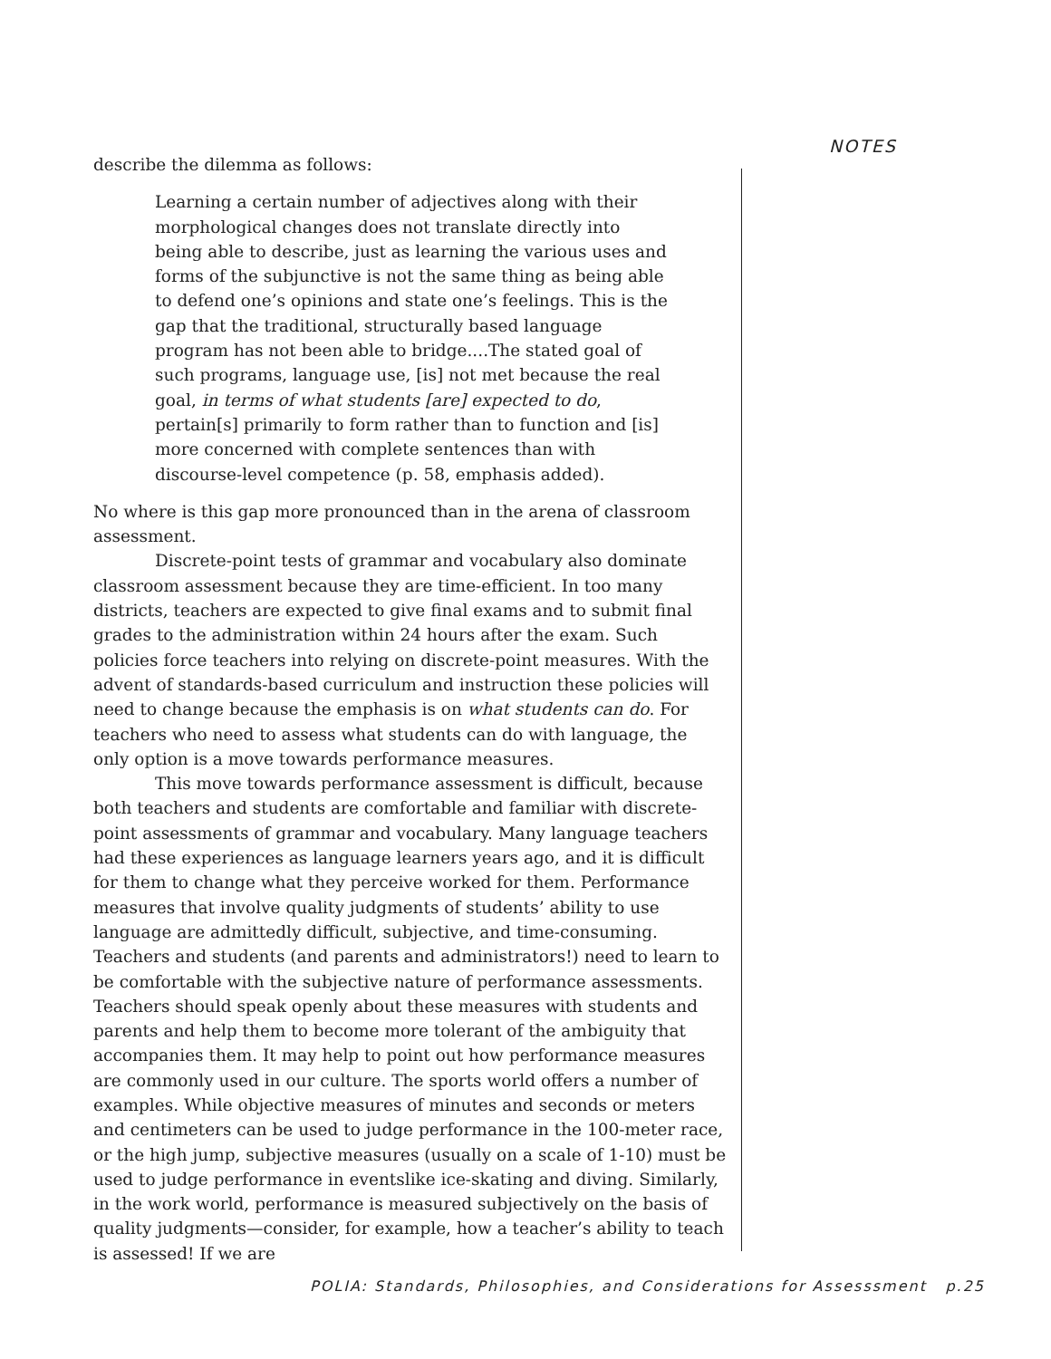NOTES
describe the dilemma as follows:
Learning a certain number of adjectives along with their morphological changes does not translate directly into being able to describe, just as learning the various uses and forms of the subjunctive is not the same thing as being able to defend one’s opinions and state one’s feelings. This is the gap that the traditional, structurally based language program has not been able to bridge....The stated goal of such programs, language use, [is] not met because the real goal, in terms of what students [are] expected to do, pertain[s] primarily to form rather than to function and [is] more concerned with complete sentences than with discourse-level competence (p. 58, emphasis added).
No where is this gap more pronounced than in the arena of classroom assessment.
Discrete-point tests of grammar and vocabulary also dominate classroom assessment because they are time-efficient. In too many districts, teachers are expected to give final exams and to submit final grades to the administration within 24 hours after the exam. Such policies force teachers into relying on discrete-point measures. With the advent of standards-based curriculum and instruction these policies will need to change because the emphasis is on what students can do. For teachers who need to assess what students can do with language, the only option is a move towards performance measures.
This move towards performance assessment is difficult, because both teachers and students are comfortable and familiar with discrete-point assessments of grammar and vocabulary. Many language teachers had these experiences as language learners years ago, and it is difficult for them to change what they perceive worked for them. Performance measures that involve quality judgments of students’ ability to use language are admittedly difficult, subjective, and time-consuming. Teachers and students (and parents and administrators!) need to learn to be comfortable with the subjective nature of performance assessments. Teachers should speak openly about these measures with students and parents and help them to become more tolerant of the ambiguity that accompanies them. It may help to point out how performance measures are commonly used in our culture. The sports world offers a number of examples. While objective measures of minutes and seconds or meters and centimeters can be used to judge performance in the 100-meter race, or the high jump, subjective measures (usually on a scale of 1-10) must be used to judge performance in eventslike ice-skating and diving. Similarly, in the work world, performance is measured subjectively on the basis of quality judgments—consider, for example, how a teacher’s ability to teach is assessed! If we are
POLIA: Standards, Philosophies, and Considerations for Assesssment p.25